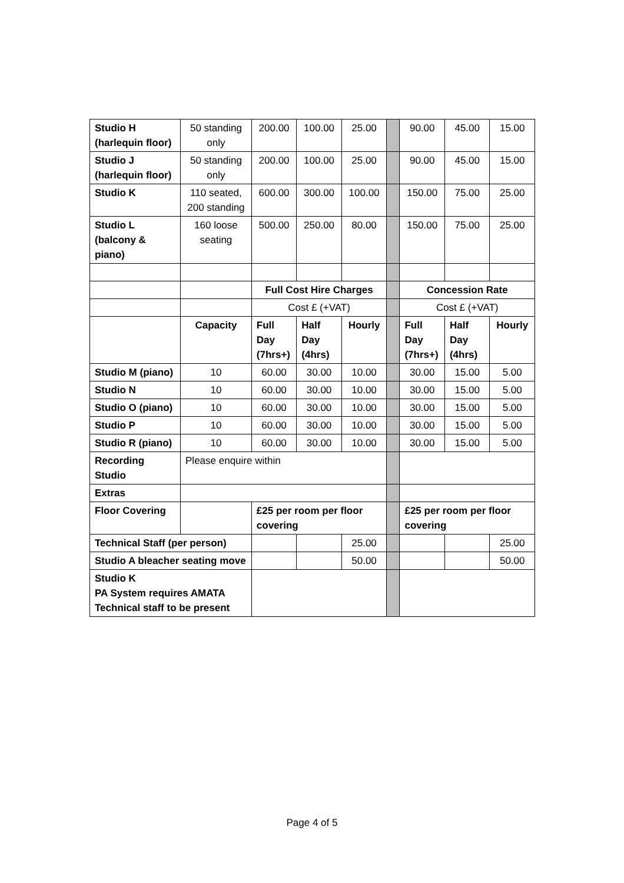| Studio H (harlequin floor) | 50 standing only | 200.00 | 100.00 | 25.00 | | 90.00 | 45.00 | 15.00 |
| Studio J (harlequin floor) | 50 standing only | 200.00 | 100.00 | 25.00 | | 90.00 | 45.00 | 15.00 |
| Studio K | 110 seated, 200 standing | 600.00 | 300.00 | 100.00 | | 150.00 | 75.00 | 25.00 |
| Studio L (balcony & piano) | 160 loose seating | 500.00 | 250.00 | 80.00 | | 150.00 | 75.00 | 25.00 |
| | | Full Cost Hire Charges | | | | Concession Rate | | |
| | | Cost £ (+VAT) | | | | Cost £ (+VAT) | | |
| | Capacity | Full Day (7hrs+) | Half Day (4hrs) | Hourly | | Full Day (7hrs+) | Half Day (4hrs) | Hourly |
| Studio M (piano) | 10 | 60.00 | 30.00 | 10.00 | | 30.00 | 15.00 | 5.00 |
| Studio N | 10 | 60.00 | 30.00 | 10.00 | | 30.00 | 15.00 | 5.00 |
| Studio O (piano) | 10 | 60.00 | 30.00 | 10.00 | | 30.00 | 15.00 | 5.00 |
| Studio P | 10 | 60.00 | 30.00 | 10.00 | | 30.00 | 15.00 | 5.00 |
| Studio R (piano) | 10 | 60.00 | 30.00 | 10.00 | | 30.00 | 15.00 | 5.00 |
| Recording Studio | Please enquire within | | | | | | | |
| Extras | | | | | | | | |
| Floor Covering | | £25 per room per floor covering | | | | £25 per room per floor covering | | |
| Technical Staff (per person) | | | | 25.00 | | | | 25.00 |
| Studio A bleacher seating move | | | | 50.00 | | | | 50.00 |
| Studio K PA System requires AMATA Technical staff to be present | | | | | | | | |
Page 4 of 5